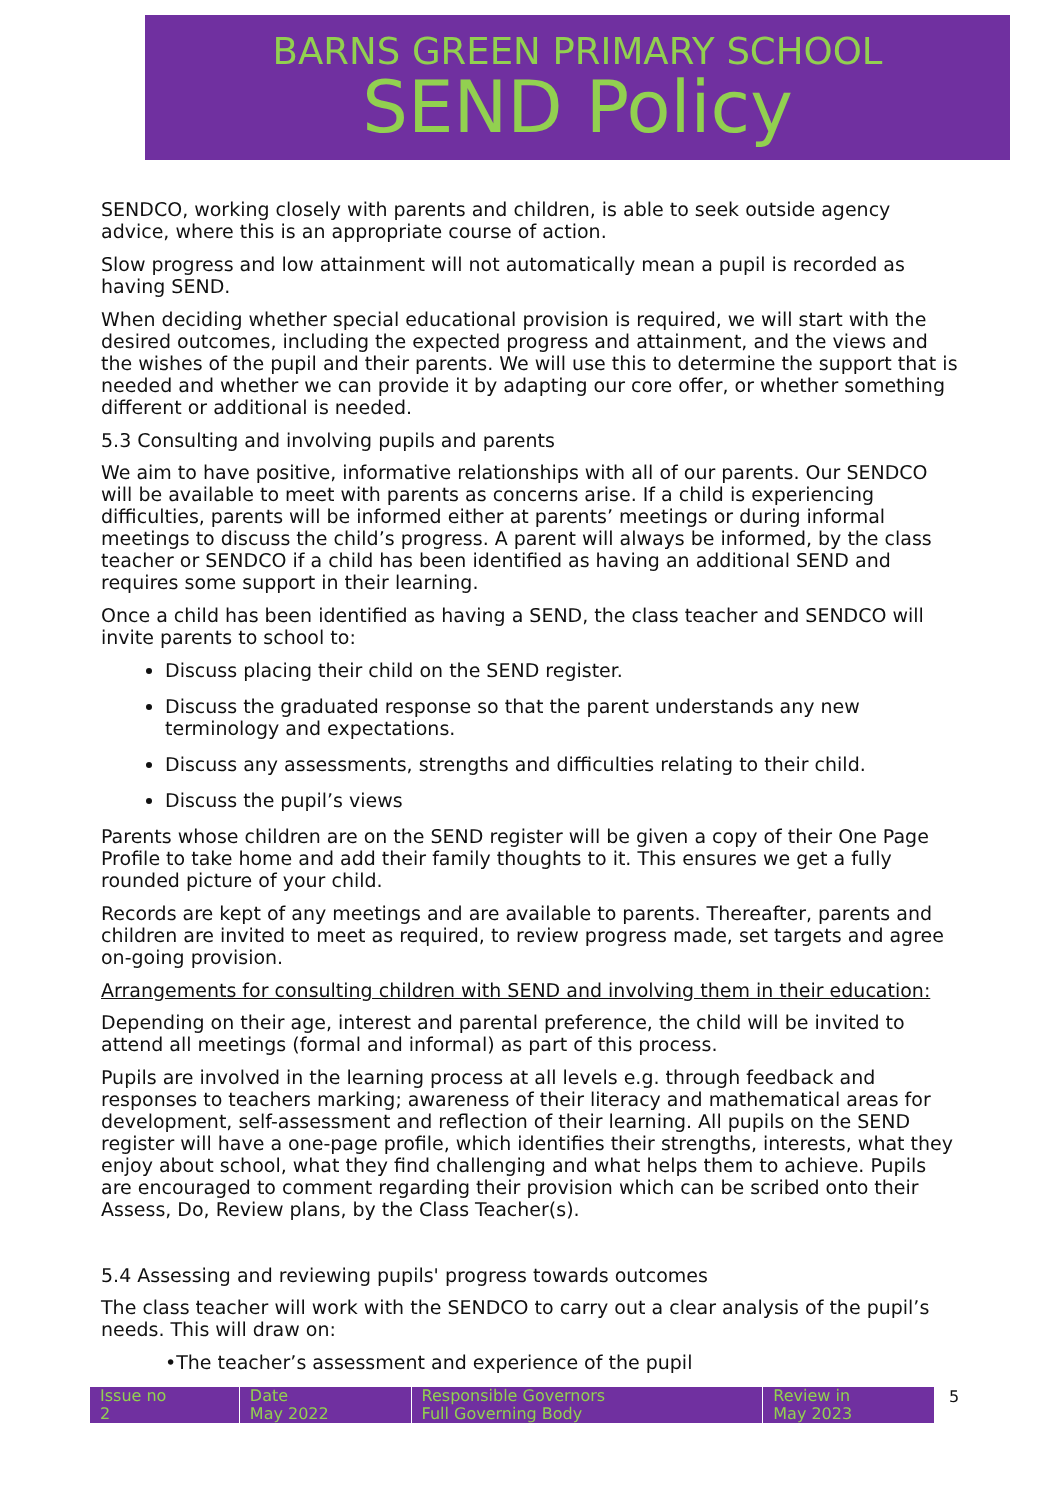BARNS GREEN PRIMARY SCHOOL
SEND Policy
SENDCO, working closely with parents and children, is able to seek outside agency advice, where this is an appropriate course of action.
Slow progress and low attainment will not automatically mean a pupil is recorded as having SEND.
When deciding whether special educational provision is required, we will start with the desired outcomes, including the expected progress and attainment, and the views and the wishes of the pupil and their parents. We will use this to determine the support that is needed and whether we can provide it by adapting our core offer, or whether something different or additional is needed.
5.3 Consulting and involving pupils and parents
We aim to have positive, informative relationships with all of our parents. Our SENDCO will be available to meet with parents as concerns arise. If a child is experiencing difficulties, parents will be informed either at parents’ meetings or during informal meetings to discuss the child’s progress. A parent will always be informed, by the class teacher or SENDCO if a child has been identified as having an additional SEND and requires some support in their learning.
Once a child has been identified as having a SEND, the class teacher and SENDCO will invite parents to school to:
Discuss placing their child on the SEND register.
Discuss the graduated response so that the parent understands any new terminology and expectations.
Discuss any assessments, strengths and difficulties relating to their child.
Discuss the pupil’s views
Parents whose children are on the SEND register will be given a copy of their One Page Profile to take home and add their family thoughts to it. This ensures we get a fully rounded picture of your child.
Records are kept of any meetings and are available to parents. Thereafter, parents and children are invited to meet as required, to review progress made, set targets and agree on-going provision.
Arrangements for consulting children with SEND and involving them in their education:
Depending on their age, interest and parental preference, the child will be invited to attend all meetings (formal and informal) as part of this process.
Pupils are involved in the learning process at all levels e.g. through feedback and responses to teachers marking; awareness of their literacy and mathematical areas for development, self-assessment and reflection of their learning. All pupils on the SEND register will have a one-page profile, which identifies their strengths, interests, what they enjoy about school, what they find challenging and what helps them to achieve. Pupils are encouraged to comment regarding their provision which can be scribed onto their Assess, Do, Review plans, by the Class Teacher(s).
5.4 Assessing and reviewing pupils' progress towards outcomes
The class teacher will work with the SENDCO to carry out a clear analysis of the pupil’s needs. This will draw on:
•The teacher’s assessment and experience of the pupil
| Issue no 2 | Date May 2022 | Responsible Governors Full Governing Body | Review in May 2023 |
5